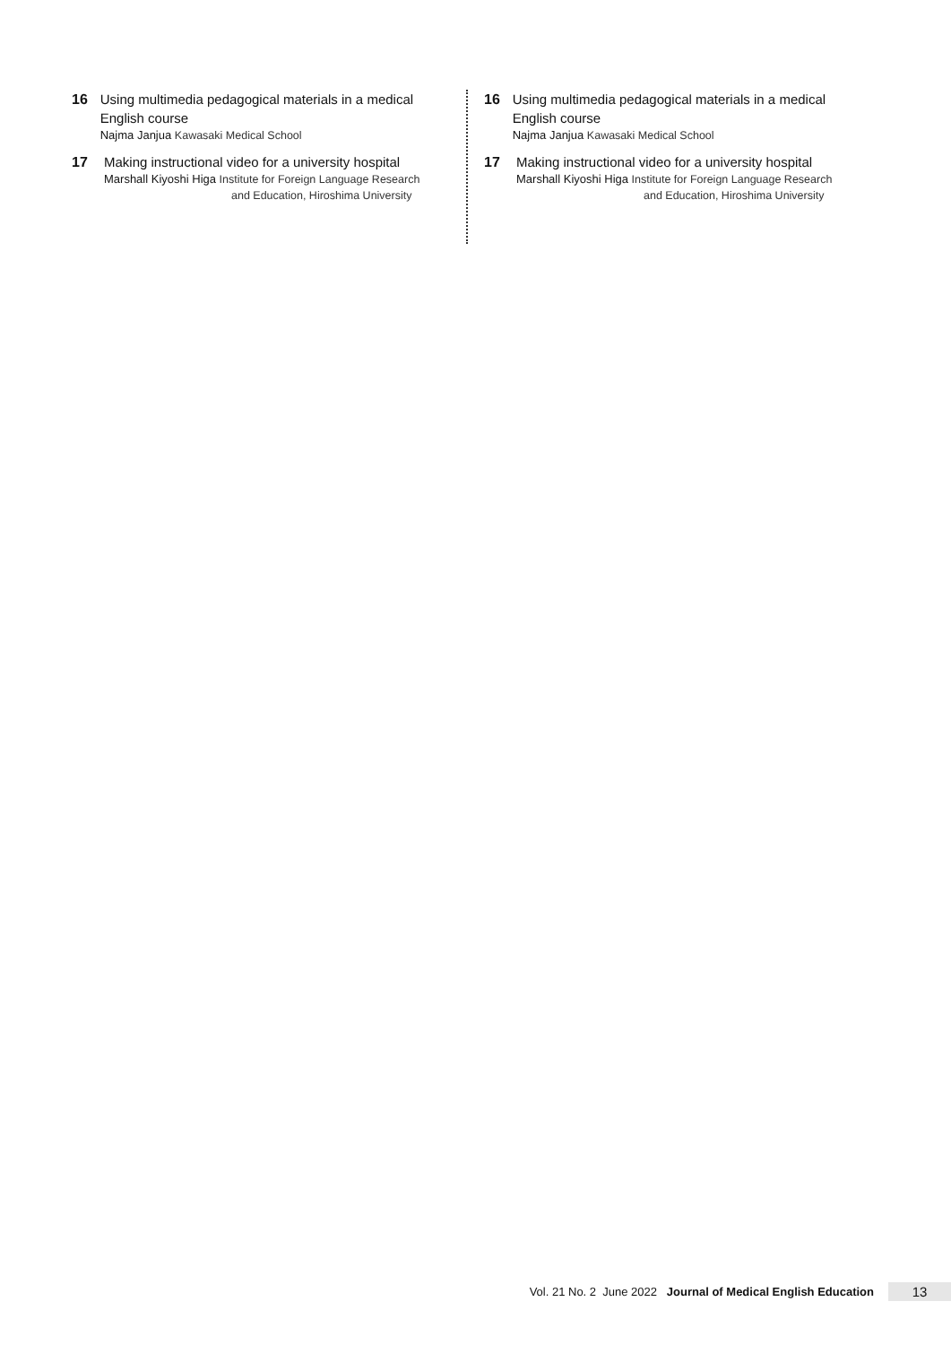16
Using multimedia pedagogical materials in a medical English course
Najma Janjua Kawasaki Medical School
17
Making instructional video for a university hospital
Marshall Kiyoshi Higa Institute for Foreign Language Research
and Education, Hiroshima University
16
Using multimedia pedagogical materials in a medical English course
Najma Janjua Kawasaki Medical School
17
Making instructional video for a university hospital
Marshall Kiyoshi Higa Institute for Foreign Language Research
and Education, Hiroshima University
Vol. 21 No. 2 June 2022 Journal of Medical English Education 13